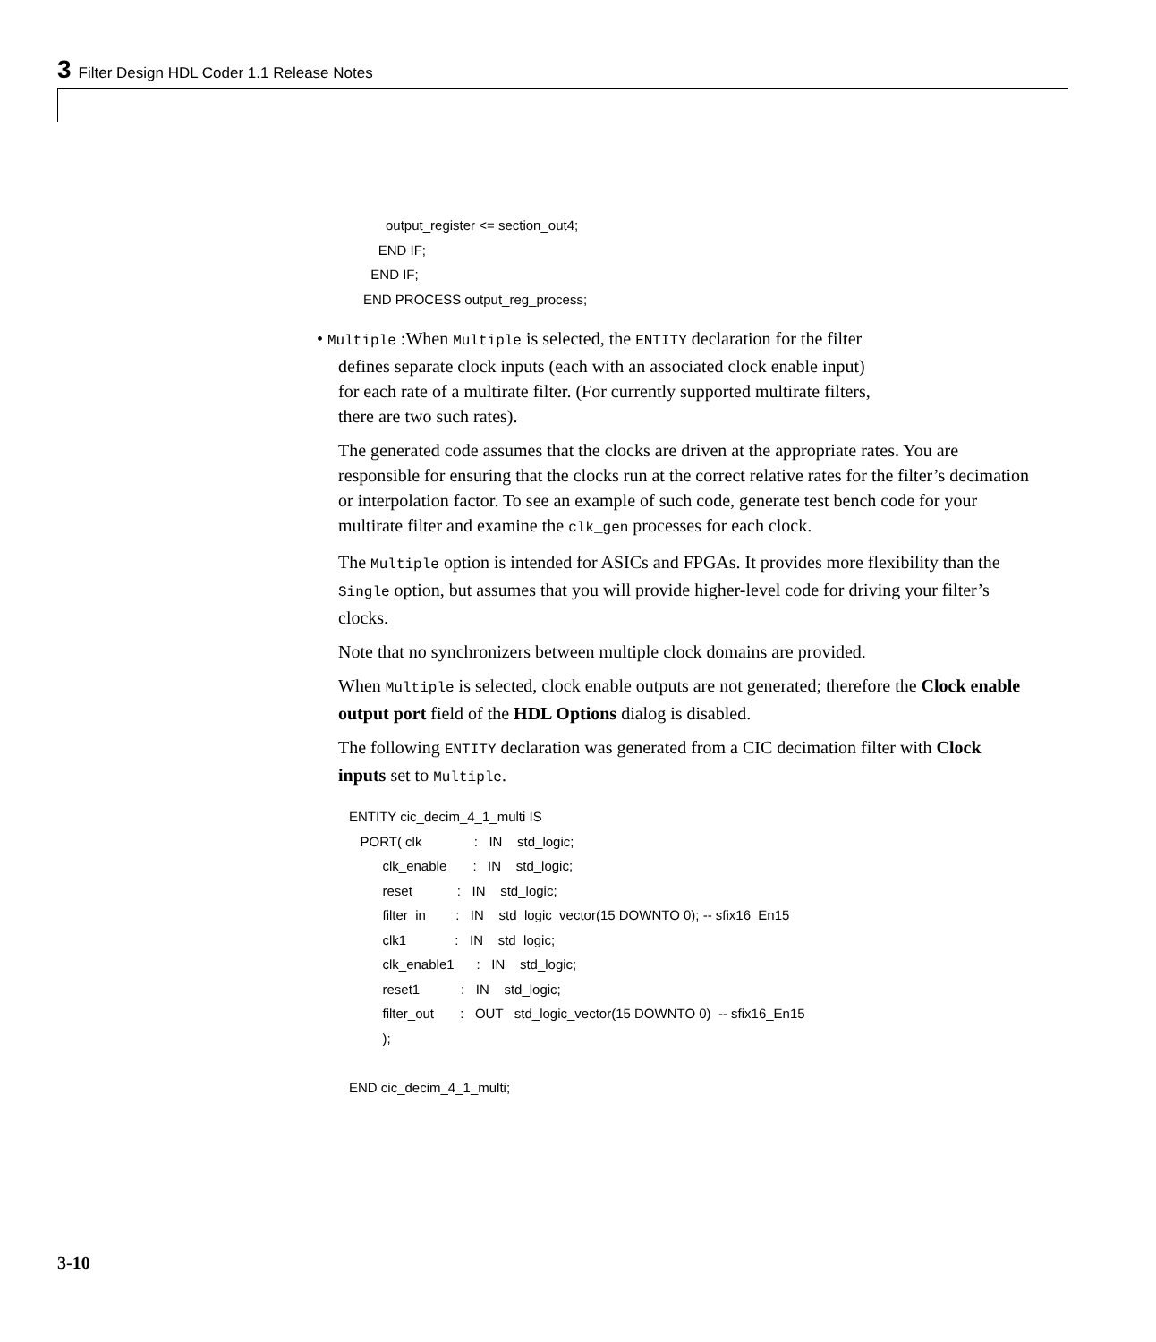3 Filter Design HDL Coder 1.1 Release Notes
      output_register <= section_out4;
    END IF;
  END IF;
END PROCESS output_reg_process;
• Multiple :When Multiple is selected, the ENTITY declaration for the filter
defines separate clock inputs (each with an associated clock enable input)
for each rate of a multirate filter. (For currently supported multirate filters,
there are two such rates).
The generated code assumes that the clocks are driven at the appropriate rates. You are responsible for ensuring that the clocks run at the correct relative rates for the filter’s decimation or interpolation factor. To see an example of such code, generate test bench code for your multirate filter and examine the clk_gen processes for each clock.
The Multiple option is intended for ASICs and FPGAs. It provides more flexibility than the Single option, but assumes that you will provide higher-level code for driving your filter’s clocks.
Note that no synchronizers between multiple clock domains are provided.
When Multiple is selected, clock enable outputs are not generated; therefore the Clock enable output port field of the HDL Options dialog is disabled.
The following ENTITY declaration was generated from a CIC decimation filter with Clock inputs set to Multiple.
ENTITY cic_decim_4_1_multi IS
   PORT( clk              :   IN    std_logic;
         clk_enable       :   IN    std_logic;
         reset            :   IN    std_logic;
         filter_in        :   IN    std_logic_vector(15 DOWNTO 0); -- sfix16_En15
         clk1             :   IN    std_logic;
         clk_enable1      :   IN    std_logic;
         reset1           :   IN    std_logic;
         filter_out       :   OUT   std_logic_vector(15 DOWNTO 0)  -- sfix16_En15
         );

END cic_decim_4_1_multi;
3-10